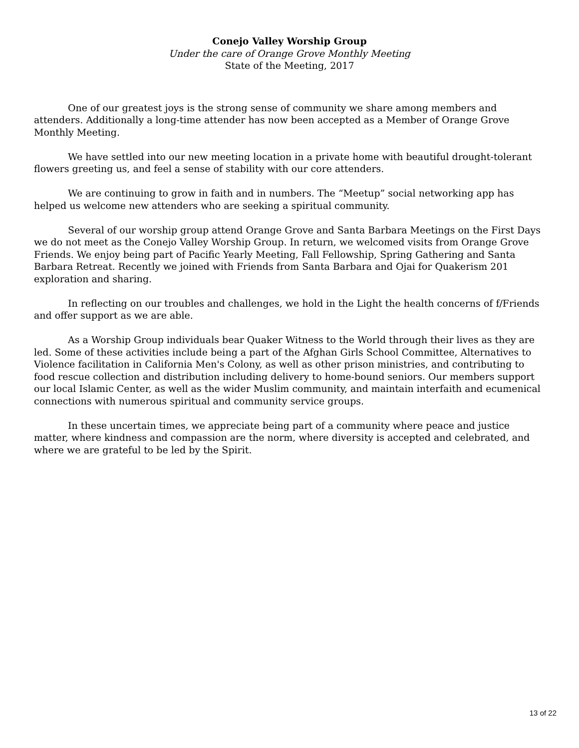Conejo Valley Worship Group
Under the care of Orange Grove Monthly Meeting
State of the Meeting, 2017
One of our greatest joys is the strong sense of community we share among members and attenders. Additionally a long-time attender has now been accepted as a Member of Orange Grove Monthly Meeting.
We have settled into our new meeting location in a private home with beautiful drought-tolerant flowers greeting us, and feel a sense of stability with our core attenders.
We are continuing to grow in faith and in numbers. The “Meetup” social networking app has helped us welcome new attenders who are seeking a spiritual community.
Several of our worship group attend Orange Grove and Santa Barbara Meetings on the First Days we do not meet as the Conejo Valley Worship Group. In return, we welcomed visits from Orange Grove Friends. We enjoy being part of Pacific Yearly Meeting, Fall Fellowship, Spring Gathering and Santa Barbara Retreat. Recently we joined with Friends from Santa Barbara and Ojai for Quakerism 201 exploration and sharing.
In reflecting on our troubles and challenges, we hold in the Light the health concerns of f/Friends and offer support as we are able.
As a Worship Group individuals bear Quaker Witness to the World through their lives as they are led. Some of these activities include being a part of the Afghan Girls School Committee, Alternatives to Violence facilitation in California Men's Colony, as well as other prison ministries, and contributing to food rescue collection and distribution including delivery to home-bound seniors. Our members support our local Islamic Center, as well as the wider Muslim community, and maintain interfaith and ecumenical connections with numerous spiritual and community service groups.
In these uncertain times, we appreciate being part of a community where peace and justice matter, where kindness and compassion are the norm, where diversity is accepted and celebrated, and where we are grateful to be led by the Spirit.
13 of 22